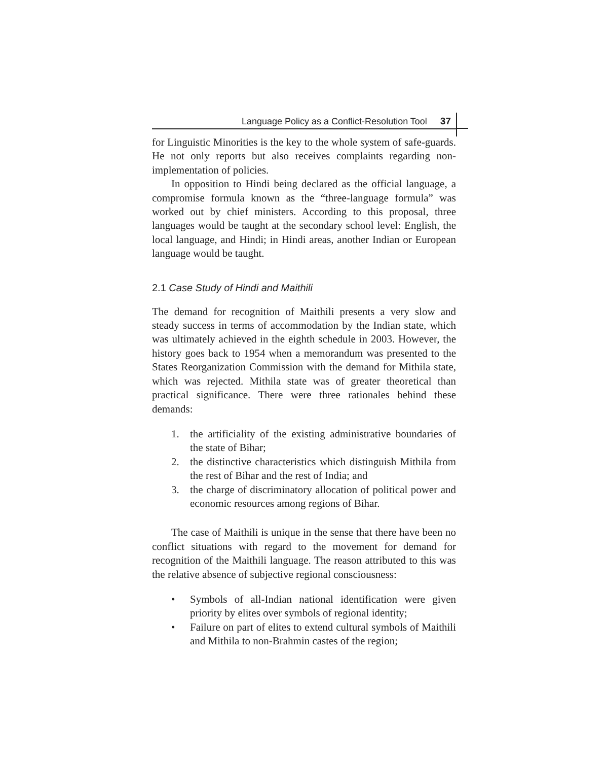Language Policy as a Conflict-Resolution Tool 37
for Linguistic Minorities is the key to the whole system of safe-guards. He not only reports but also receives complaints regarding non-implementation of policies.
In opposition to Hindi being declared as the official language, a compromise formula known as the “three-language formula” was worked out by chief ministers. According to this proposal, three languages would be taught at the secondary school level: English, the local language, and Hindi; in Hindi areas, another Indian or European language would be taught.
2.1 Case Study of Hindi and Maithili
The demand for recognition of Maithili presents a very slow and steady success in terms of accommodation by the Indian state, which was ultimately achieved in the eighth schedule in 2003. However, the history goes back to 1954 when a memorandum was presented to the States Reorganization Commission with the demand for Mithila state, which was rejected. Mithila state was of greater theoretical than practical significance. There were three rationales behind these demands:
1. the artificiality of the existing administrative boundaries of the state of Bihar;
2. the distinctive characteristics which distinguish Mithila from the rest of Bihar and the rest of India; and
3. the charge of discriminatory allocation of political power and economic resources among regions of Bihar.
The case of Maithili is unique in the sense that there have been no conflict situations with regard to the movement for demand for recognition of the Maithili language. The reason attributed to this was the relative absence of subjective regional consciousness:
• Symbols of all-Indian national identification were given priority by elites over symbols of regional identity;
• Failure on part of elites to extend cultural symbols of Maithili and Mithila to non-Brahmin castes of the region;